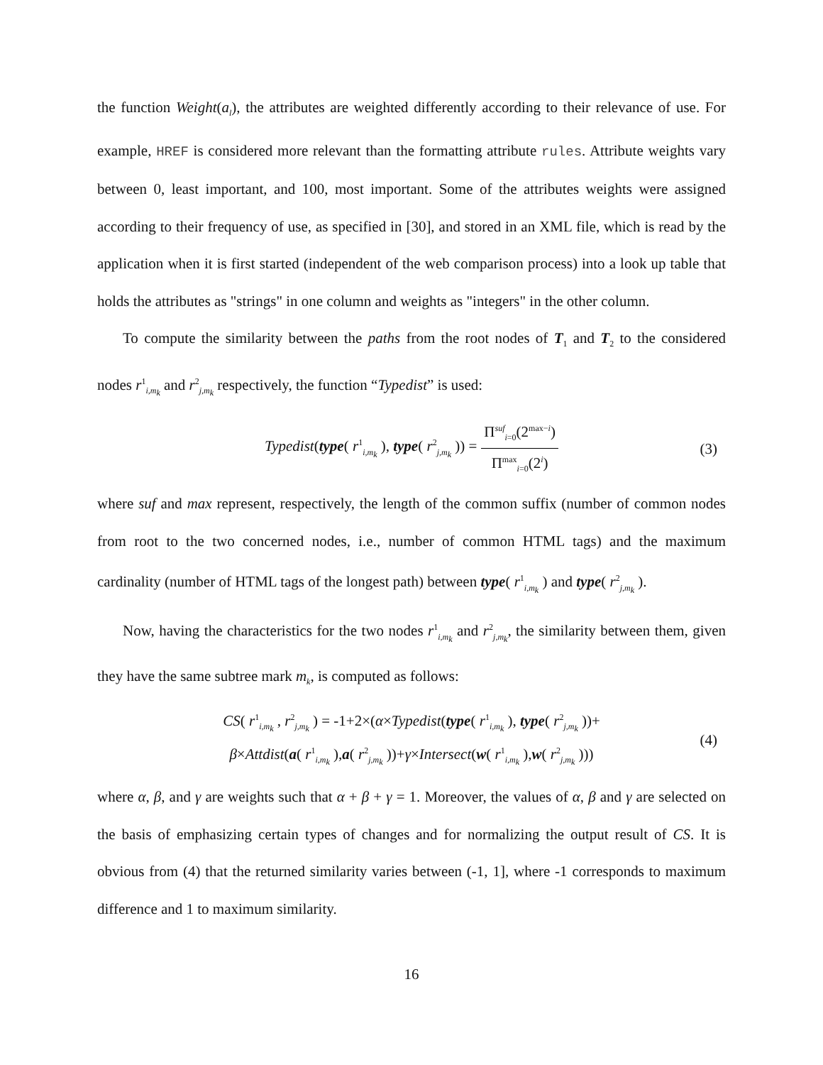the function Weight(a<sub>l</sub>), the attributes are weighted differently according to their relevance of use. For example, HREF is considered more relevant than the formatting attribute rules. Attribute weights vary between 0, least important, and 100, most important. Some of the attributes weights were assigned according to their frequency of use, as specified in [30], and stored in an XML file, which is read by the application when it is first started (independent of the web comparison process) into a look up table that holds the attributes as "strings" in one column and weights as "integers" in the other column.
To compute the similarity between the paths from the root nodes of T<sub>1</sub> and T<sub>2</sub> to the considered nodes r<sup>1</sup><sub>i,m<sub>k</sub></sub> and r<sup>2</sup><sub>j,m<sub>k</sub></sub> respectively, the function “Typedist” is used:
Typedist(type( r<sup>1</sup><sub>i,m<sub>k</sub></sub> ), type( r<sup>2</sup><sub>j,m<sub>k</sub></sub> )) = Π<sup>suf</sup><sub>i=0</sub>(2<sup>max−i</sup>) Π<sup>max</sup><sub>i=0</sub>(2<sup>i</sup>) (3)
where suf and max represent, respectively, the length of the common suffix (number of common nodes from root to the two concerned nodes, i.e., number of common HTML tags) and the maximum cardinality (number of HTML tags of the longest path) between type( r<sup>1</sup><sub>i,m<sub>k</sub></sub> ) and type( r<sup>2</sup><sub>j,m<sub>k</sub></sub> ).
Now, having the characteristics for the two nodes r<sup>1</sup><sub>i,m<sub>k</sub></sub> and r<sup>2</sup><sub>j,m<sub>k</sub></sub>, the similarity between them, given they have the same subtree mark m<sub>k</sub>, is computed as follows:
CS( r<sup>1</sup><sub>i,m<sub>k</sub></sub> , r<sup>2</sup><sub>j,m<sub>k</sub></sub> ) = -1+2×(α×Typedist(type( r<sup>1</sup><sub>i,m<sub>k</sub></sub> ), type( r<sup>2</sup><sub>j,m<sub>k</sub></sub> ))+
β×Attdist(a( r<sup>1</sup><sub>i,m<sub>k</sub></sub> ),a( r<sup>2</sup><sub>j,m<sub>k</sub></sub> ))+γ×Intersect(w( r<sup>1</sup><sub>i,m<sub>k</sub></sub> ),w( r<sup>2</sup><sub>j,m<sub>k</sub></sub> )))
(4)
where α, β, and γ are weights such that α + β + γ = 1. Moreover, the values of α, β and γ are selected on the basis of emphasizing certain types of changes and for normalizing the output result of CS. It is obvious from (4) that the returned similarity varies between (-1, 1], where -1 corresponds to maximum difference and 1 to maximum similarity.
16